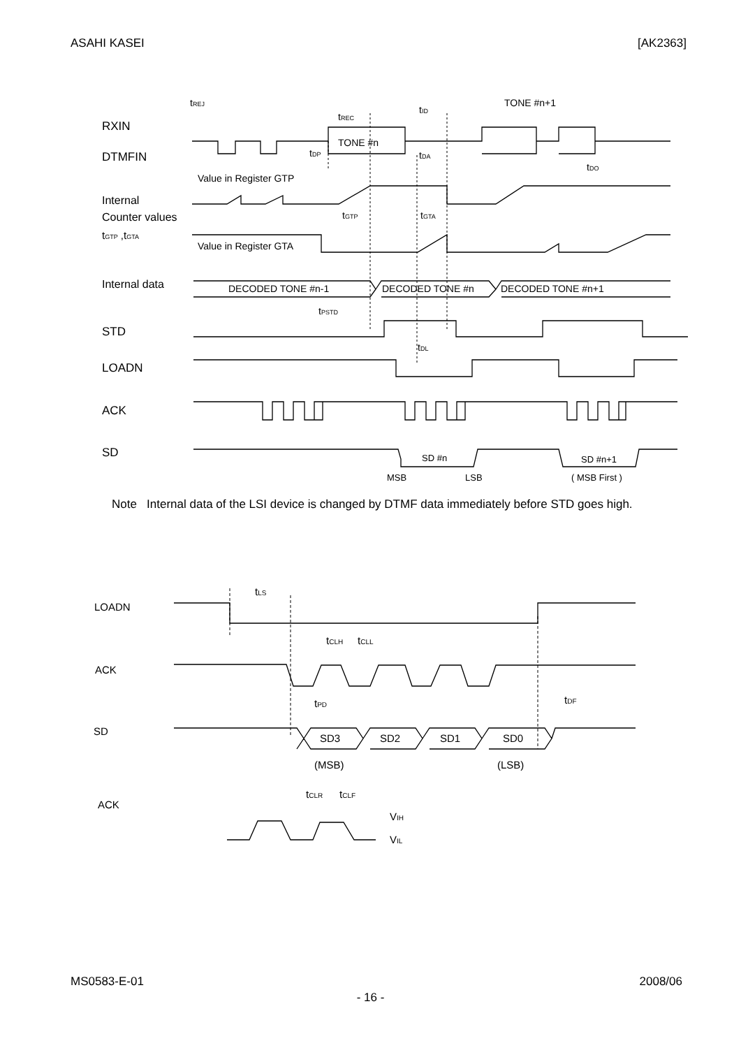ASAHI KASEI [AK2363]
tREJ
tREC
tID
TONE #n+1
RXIN
TONE #n
DTMFIN
tDP
tDA
tDO
Value in Register GTP
Internal
Counter values
tGTP ,tGTA
tGTP
tGTA
Value in Register GTA
Internal data
DECODED TONE #n-1
DECODED TONE #n
DECODED TONE #n+1
tPSTD
STD
tDL
LOADN
ACK
SD
SD #n
SD #n+1
MSB
LSB
( MSB First )
Note Internal data of the LSI device is changed by DTMF data immediately before STD goes high.
tLS
LOADN
tCLH
tCLL
ACK
tPD
tDF
SD
SD3
SD2
SD1
SD0
(MSB)
(LSB)
tCLR
tCLF
ACK
VIH
VIL
MS0583-E-01 2008/06
- 16 -